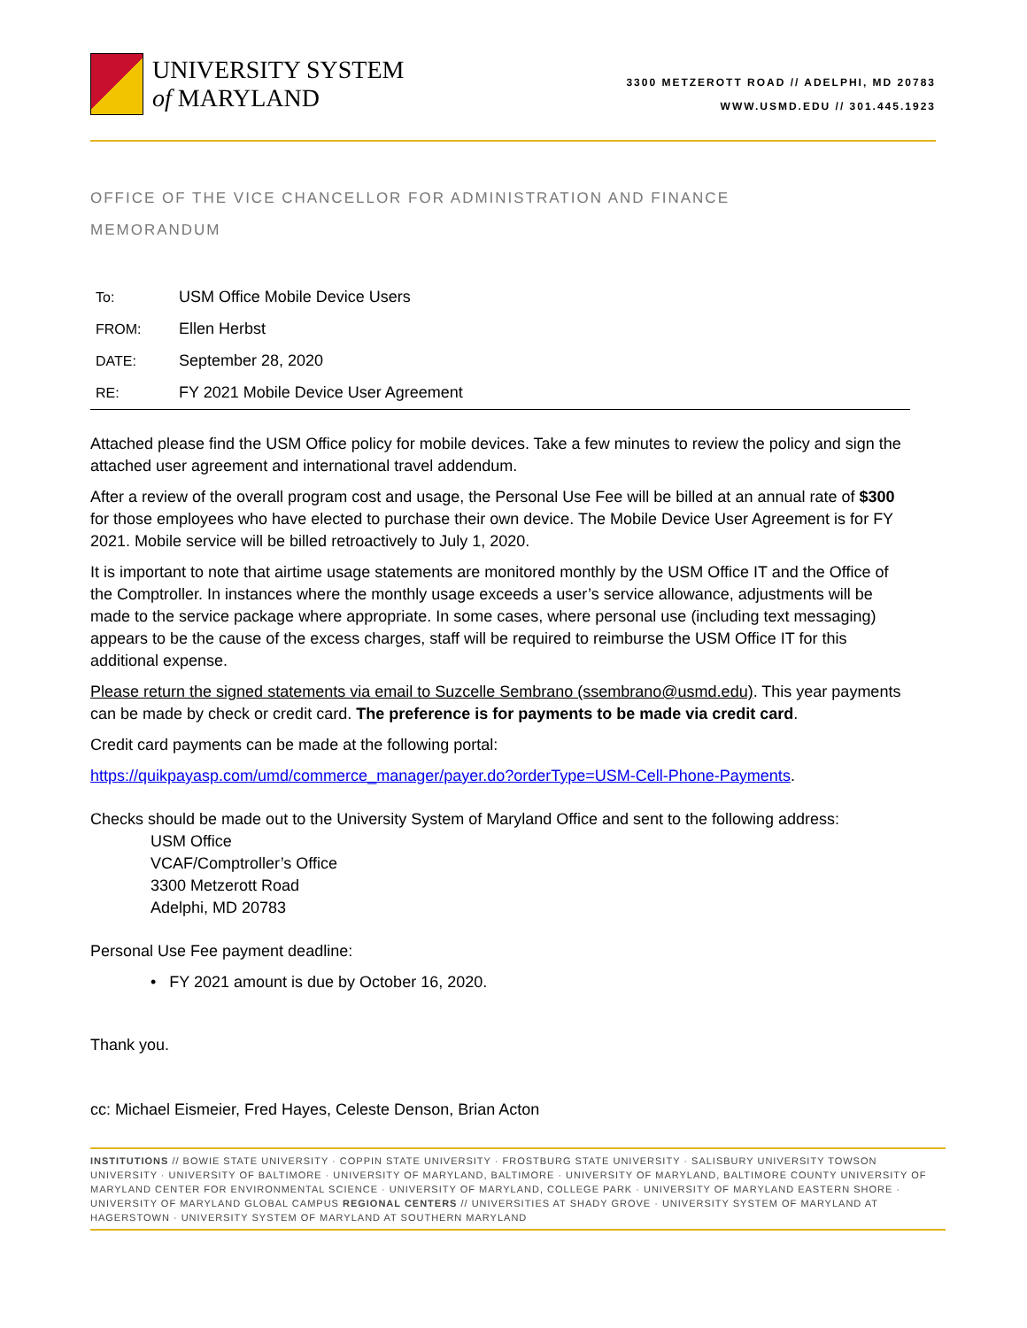UNIVERSITY SYSTEM
of MARYLAND
3300 METZEROTT ROAD // ADELPHI, MD 20783
WWW.USMD.EDU // 301.445.1923
OFFICE OF THE VICE CHANCELLOR FOR ADMINISTRATION AND FINANCE
MEMORANDUM
| To: | USM Office Mobile Device Users |
| FROM: | Ellen Herbst |
| DATE: | September 28, 2020 |
| RE: | FY 2021 Mobile Device User Agreement |
Attached please find the USM Office policy for mobile devices. Take a few minutes to review the policy and sign the attached user agreement and international travel addendum.
After a review of the overall program cost and usage, the Personal Use Fee will be billed at an annual rate of $300 for those employees who have elected to purchase their own device. The Mobile Device User Agreement is for FY 2021. Mobile service will be billed retroactively to July 1, 2020.
It is important to note that airtime usage statements are monitored monthly by the USM Office IT and the Office of the Comptroller. In instances where the monthly usage exceeds a user’s service allowance, adjustments will be made to the service package where appropriate. In some cases, where personal use (including text messaging) appears to be the cause of the excess charges, staff will be required to reimburse the USM Office IT for this additional expense.
Please return the signed statements via email to Suzcelle Sembrano (ssembrano@usmd.edu). This year payments can be made by check or credit card. The preference is for payments to be made via credit card.
Credit card payments can be made at the following portal:
https://quikpayasp.com/umd/commerce_manager/payer.do?orderType=USM-Cell-Phone-Payments.
Checks should be made out to the University System of Maryland Office and sent to the following address:
USM Office
VCAF/Comptroller’s Office
3300 Metzerott Road
Adelphi, MD 20783
Personal Use Fee payment deadline:
• FY 2021 amount is due by October 16, 2020.
Thank you.
cc: Michael Eismeier, Fred Hayes, Celeste Denson, Brian Acton
INSTITUTIONS // BOWIE STATE UNIVERSITY · COPPIN STATE UNIVERSITY · FROSTBURG STATE UNIVERSITY · SALISBURY UNIVERSITY TOWSON UNIVERSITY · UNIVERSITY OF BALTIMORE · UNIVERSITY OF MARYLAND, BALTIMORE · UNIVERSITY OF MARYLAND, BALTIMORE COUNTY UNIVERSITY OF MARYLAND CENTER FOR ENVIRONMENTAL SCIENCE · UNIVERSITY OF MARYLAND, COLLEGE PARK · UNIVERSITY OF MARYLAND EASTERN SHORE · UNIVERSITY OF MARYLAND GLOBAL CAMPUS REGIONAL CENTERS // UNIVERSITIES AT SHADY GROVE · UNIVERSITY SYSTEM OF MARYLAND AT HAGERSTOWN · UNIVERSITY SYSTEM OF MARYLAND AT SOUTHERN MARYLAND